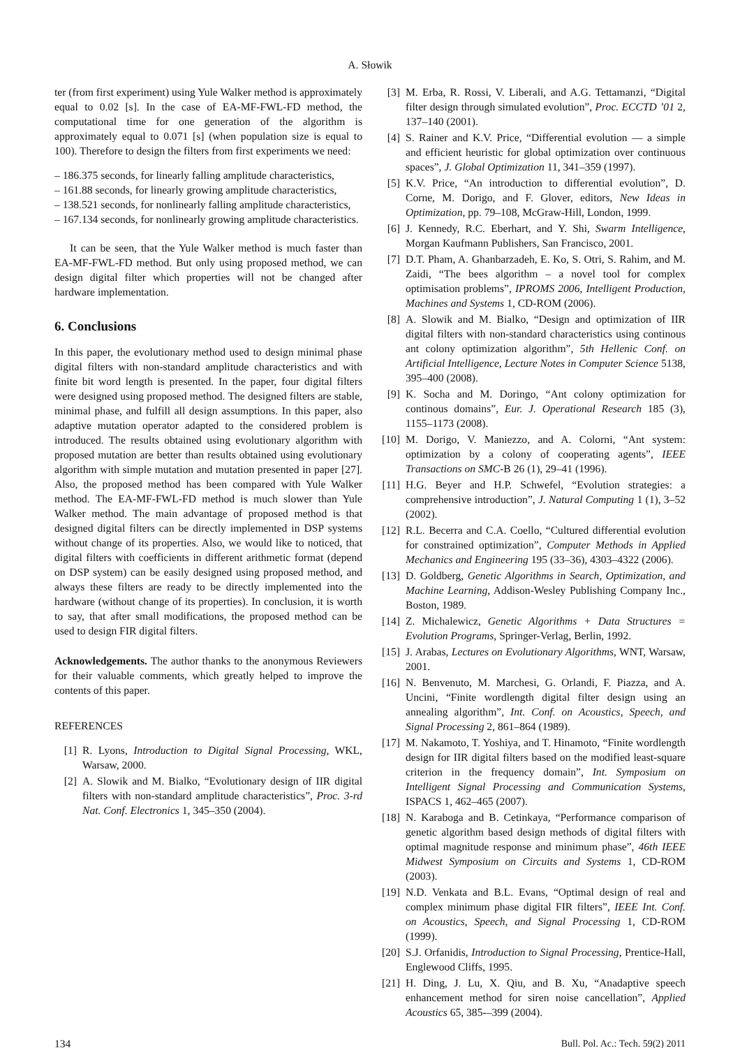A. Słowik
ter (from first experiment) using Yule Walker method is approximately equal to 0.02 [s]. In the case of EA-MF-FWL-FD method, the computational time for one generation of the algorithm is approximately equal to 0.071 [s] (when population size is equal to 100). Therefore to design the filters from first experiments we need:
– 186.375 seconds, for linearly falling amplitude characteristics,
– 161.88 seconds, for linearly growing amplitude characteristics,
– 138.521 seconds, for nonlinearly falling amplitude characteristics,
– 167.134 seconds, for nonlinearly growing amplitude characteristics.
It can be seen, that the Yule Walker method is much faster than EA-MF-FWL-FD method. But only using proposed method, we can design digital filter which properties will not be changed after hardware implementation.
6. Conclusions
In this paper, the evolutionary method used to design minimal phase digital filters with non-standard amplitude characteristics and with finite bit word length is presented. In the paper, four digital filters were designed using proposed method. The designed filters are stable, minimal phase, and fulfill all design assumptions. In this paper, also adaptive mutation operator adapted to the considered problem is introduced. The results obtained using evolutionary algorithm with proposed mutation are better than results obtained using evolutionary algorithm with simple mutation and mutation presented in paper [27]. Also, the proposed method has been compared with Yule Walker method. The EA-MF-FWL-FD method is much slower than Yule Walker method. The main advantage of proposed method is that designed digital filters can be directly implemented in DSP systems without change of its properties. Also, we would like to noticed, that digital filters with coefficients in different arithmetic format (depend on DSP system) can be easily designed using proposed method, and always these filters are ready to be directly implemented into the hardware (without change of its properties). In conclusion, it is worth to say, that after small modifications, the proposed method can be used to design FIR digital filters.
Acknowledgements. The author thanks to the anonymous Reviewers for their valuable comments, which greatly helped to improve the contents of this paper.
REFERENCES
[1] R. Lyons, Introduction to Digital Signal Processing, WKL, Warsaw, 2000.
[2] A. Slowik and M. Bialko, “Evolutionary design of IIR digital filters with non-standard amplitude characteristics”, Proc. 3-rd Nat. Conf. Electronics 1, 345–350 (2004).
[3] M. Erba, R. Rossi, V. Liberali, and A.G. Tettamanzi, “Digital filter design through simulated evolution”, Proc. ECCTD ’01 2, 137–140 (2001).
[4] S. Rainer and K.V. Price, “Differential evolution — a simple and efficient heuristic for global optimization over continuous spaces”, J. Global Optimization 11, 341–359 (1997).
[5] K.V. Price, “An introduction to differential evolution”, D. Corne, M. Dorigo, and F. Glover, editors, New Ideas in Optimization, pp. 79–108, McGraw-Hill, London, 1999.
[6] J. Kennedy, R.C. Eberhart, and Y. Shi, Swarm Intelligence, Morgan Kaufmann Publishers, San Francisco, 2001.
[7] D.T. Pham, A. Ghanbarzadeh, E. Ko, S. Otri, S. Rahim, and M. Zaidi, “The bees algorithm – a novel tool for complex optimisation problems”, IPROMS 2006, Intelligent Production, Machines and Systems 1, CD-ROM (2006).
[8] A. Slowik and M. Bialko, “Design and optimization of IIR digital filters with non-standard characteristics using continous ant colony optimization algorithm”, 5th Hellenic Conf. on Artificial Intelligence, Lecture Notes in Computer Science 5138, 395–400 (2008).
[9] K. Socha and M. Doringo, “Ant colony optimization for continous domains”, Eur. J. Operational Research 185 (3), 1155–1173 (2008).
[10] M. Dorigo, V. Maniezzo, and A. Colorni, “Ant system: optimization by a colony of cooperating agents”, IEEE Transactions on SMC-B 26 (1), 29–41 (1996).
[11] H.G. Beyer and H.P. Schwefel, “Evolution strategies: a comprehensive introduction”, J. Natural Computing 1 (1), 3–52 (2002).
[12] R.L. Becerra and C.A. Coello, “Cultured differential evolution for constrained optimization”, Computer Methods in Applied Mechanics and Engineering 195 (33–36), 4303–4322 (2006).
[13] D. Goldberg, Genetic Algorithms in Search, Optimization, and Machine Learning, Addison-Wesley Publishing Company Inc., Boston, 1989.
[14] Z. Michalewicz, Genetic Algorithms + Data Structures = Evolution Programs, Springer-Verlag, Berlin, 1992.
[15] J. Arabas, Lectures on Evolutionary Algorithms, WNT, Warsaw, 2001.
[16] N. Benvenuto, M. Marchesi, G. Orlandi, F. Piazza, and A. Uncini, “Finite wordlength digital filter design using an annealing algorithm”, Int. Conf. on Acoustics, Speech, and Signal Processing 2, 861–864 (1989).
[17] M. Nakamoto, T. Yoshiya, and T. Hinamoto, “Finite wordlength design for IIR digital filters based on the modified least-square criterion in the frequency domain”, Int. Symposium on Intelligent Signal Processing and Communication Systems, ISPACS 1, 462–465 (2007).
[18] N. Karaboga and B. Cetinkaya, “Performance comparison of genetic algorithm based design methods of digital filters with optimal magnitude response and minimum phase”, 46th IEEE Midwest Symposium on Circuits and Systems 1, CD-ROM (2003).
[19] N.D. Venkata and B.L. Evans, “Optimal design of real and complex minimum phase digital FIR filters”, IEEE Int. Conf. on Acoustics, Speech, and Signal Processing 1, CD-ROM (1999).
[20] S.J. Orfanidis, Introduction to Signal Processing, Prentice-Hall, Englewood Cliffs, 1995.
[21] H. Ding, J. Lu, X. Qiu, and B. Xu, “Anadaptive speech enhancement method for siren noise cancellation”, Applied Acoustics 65, 385-–399 (2004).
134 Bull. Pol. Ac.: Tech. 59(2) 2011